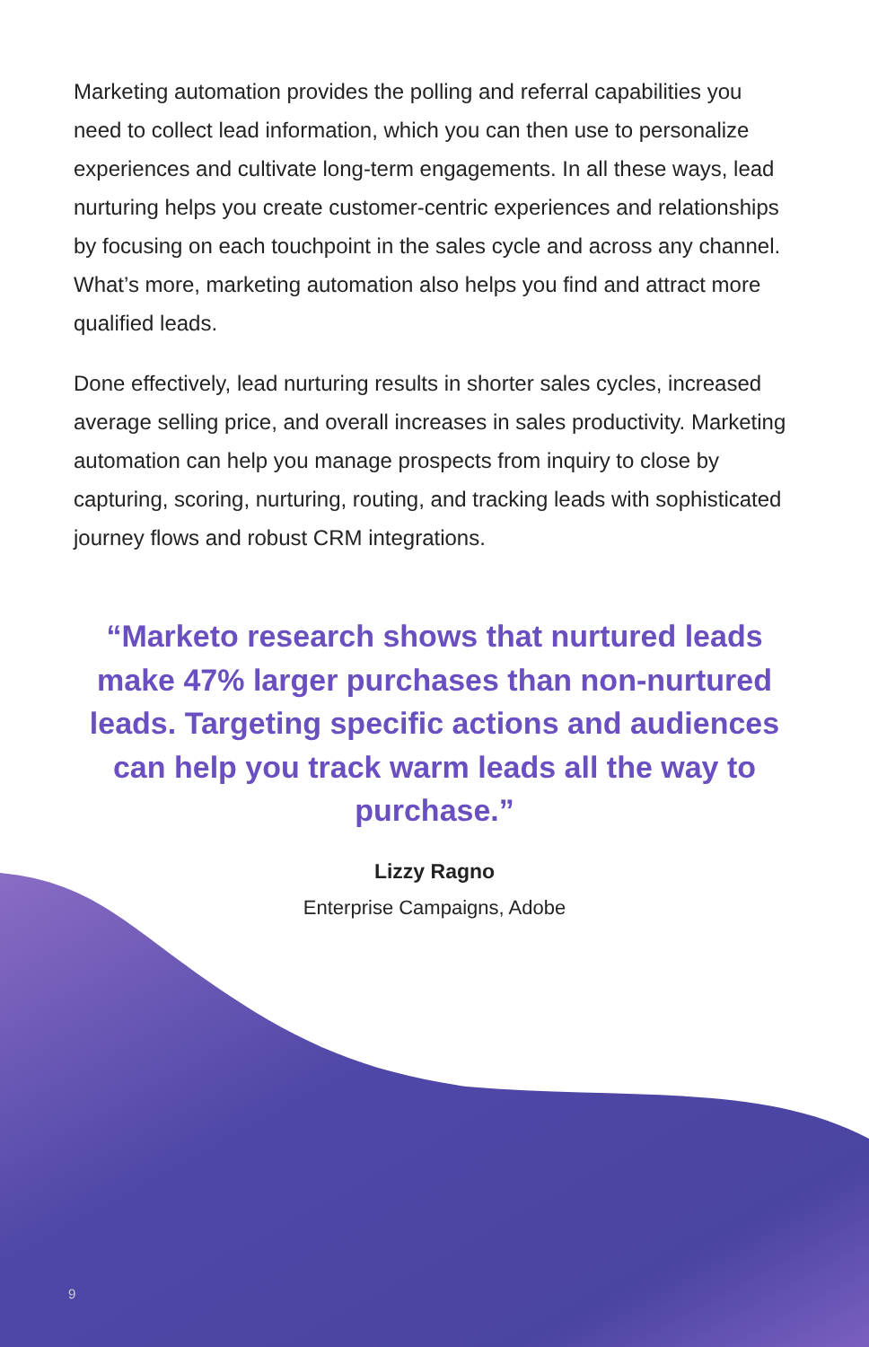Marketing automation provides the polling and referral capabilities you need to collect lead information, which you can then use to personalize experiences and cultivate long-term engagements. In all these ways, lead nurturing helps you create customer-centric experiences and relationships by focusing on each touchpoint in the sales cycle and across any channel. What’s more, marketing automation also helps you find and attract more qualified leads.
Done effectively, lead nurturing results in shorter sales cycles, increased average selling price, and overall increases in sales productivity. Marketing automation can help you manage prospects from inquiry to close by capturing, scoring, nurturing, routing, and tracking leads with sophisticated journey flows and robust CRM integrations.
“Marketo research shows that nurtured leads make 47% larger purchases than non-nurtured leads. Targeting specific actions and audiences can help you track warm leads all the way to purchase.”
Lizzy Ragno
Enterprise Campaigns, Adobe
9